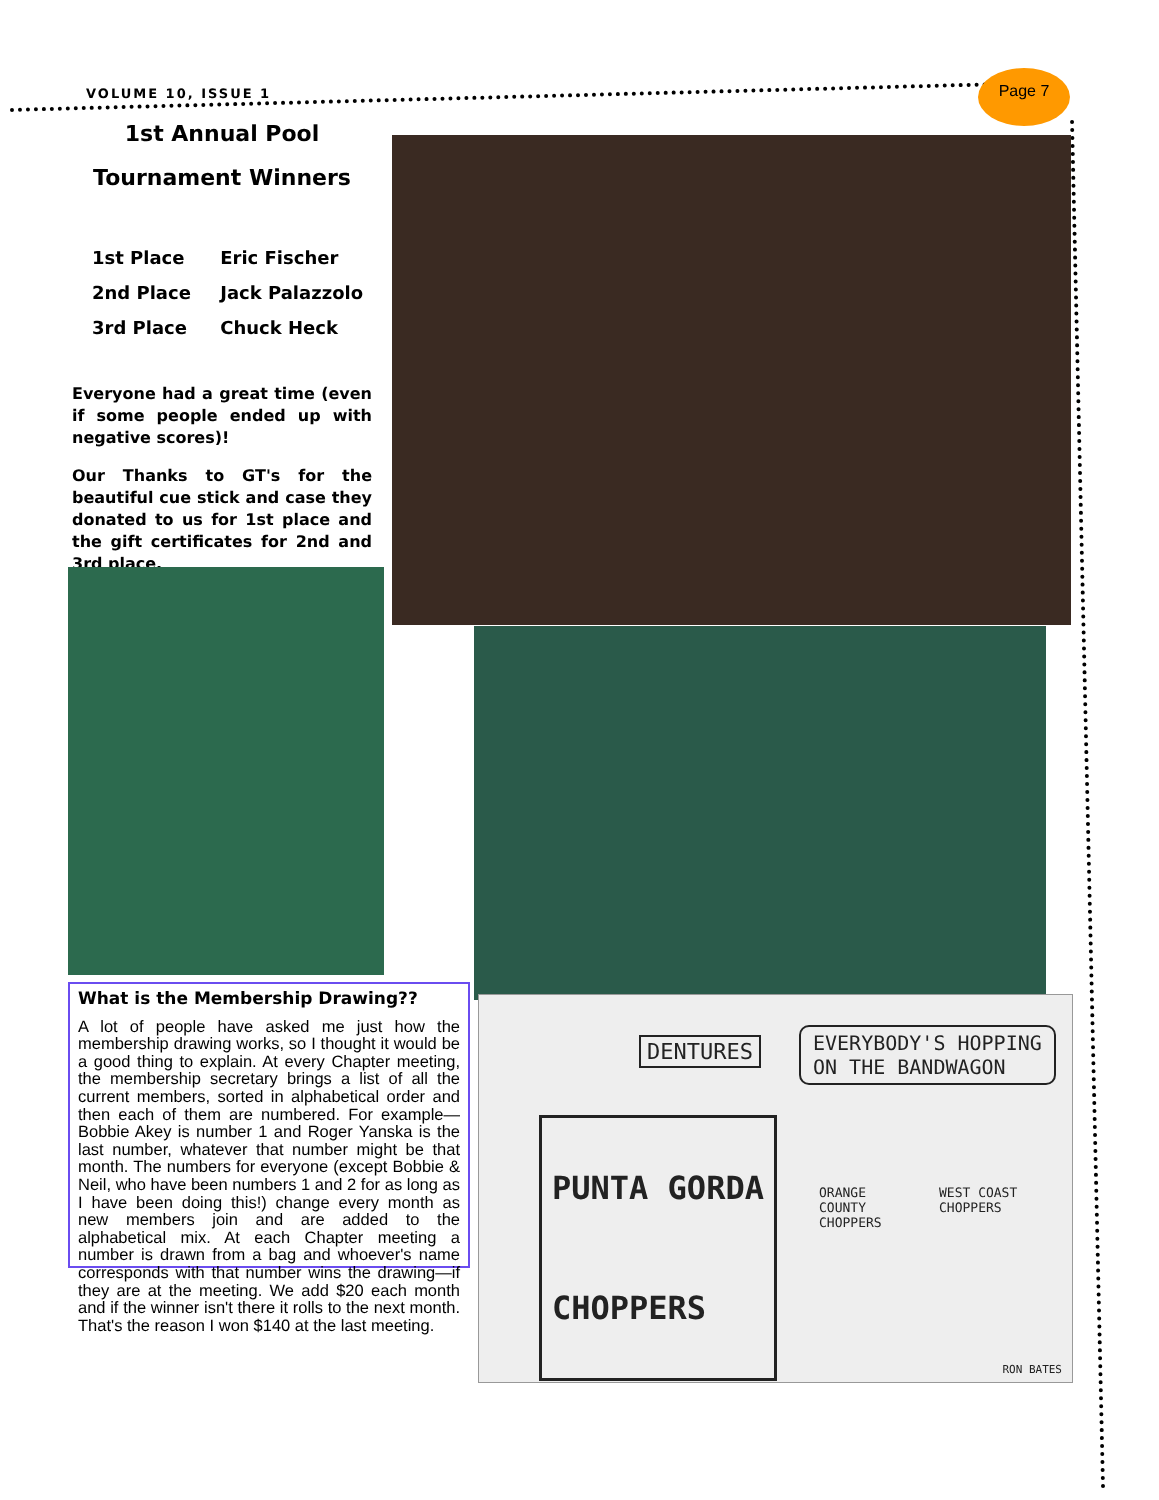VOLUME 10, ISSUE 1
Page 7
1st Annual Pool
Tournament Winners
1st Place Eric Fischer
2nd Place Jack Palazzolo
3rd Place Chuck Heck
Everyone had a great time (even if some people ended up with negative scores)!
Our Thanks to GT's for the beautiful cue stick and case they donated to us for 1st place and the gift certificates for 2nd and 3rd place.
What is the Membership Drawing??
A lot of people have asked me just how the membership drawing works, so I thought it would be a good thing to explain. At every Chapter meeting, the membership secretary brings a list of all the current members, sorted in alphabetical order and then each of them are numbered. For example—Bobbie Akey is number 1 and Roger Yanska is the last number, whatever that number might be that month. The numbers for everyone (except Bobbie & Neil, who have been numbers 1 and 2 for as long as I have been doing this!) change every month as new members join and are added to the alphabetical mix. At each Chapter meeting a number is drawn from a bag and whoever's name corresponds with that number wins the drawing—if they are at the meeting. We add $20 each month and if the winner isn't there it rolls to the next month. That's the reason I won $140 at the last meeting.
DENTURES
EVERYBODY'S HOPPING
ON THE BANDWAGON
PUNTA GORDA
CHOPPERS
ORANGE
COUNTY
CHOPPERS
WEST COAST CHOPPERS
RON BATES